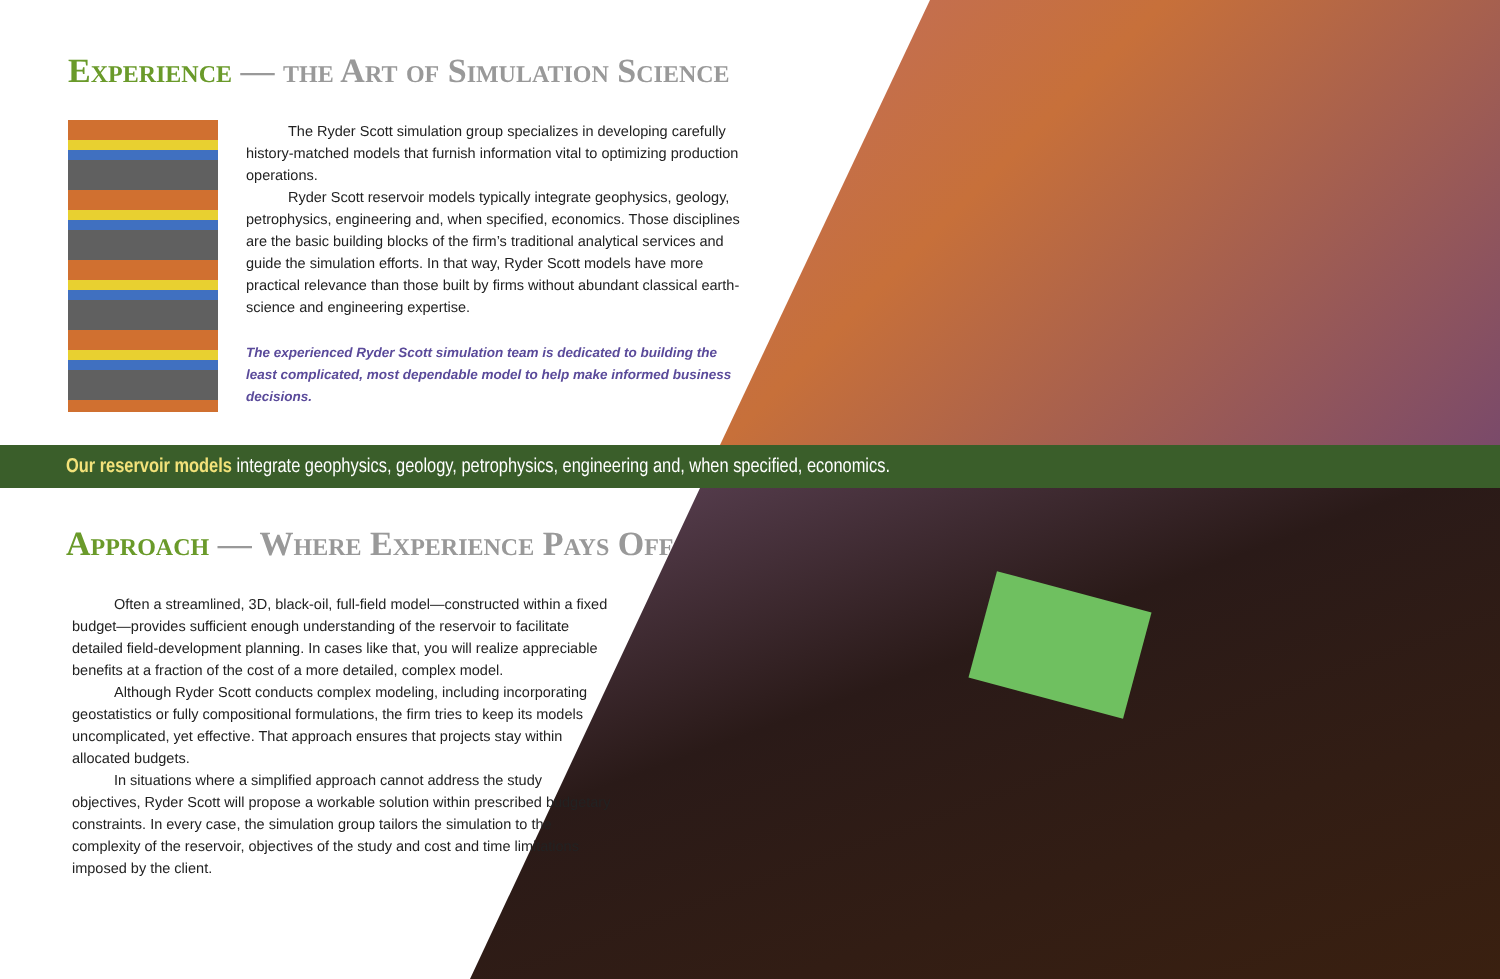Experience — the Art of Simulation Science
The Ryder Scott simulation group specializes in developing carefully history-matched models that furnish information vital to optimizing production operations.
Ryder Scott reservoir models typically integrate geophysics, geology, petrophysics, engineering and, when specified, economics. Those disciplines are the basic building blocks of the firm’s traditional analytical services and guide the simulation efforts. In that way, Ryder Scott models have more practical relevance than those built by firms without abundant classical earth-science and engineering expertise.
The experienced Ryder Scott simulation team is dedicated to building the least complicated, most dependable model to help make informed business decisions.
Our reservoir models integrate geophysics, geology, petrophysics, engineering and, when specified, economics.
Approach — Where Experience Pays Off
Often a streamlined, 3D, black-oil, full-field model—constructed within a fixed budget—provides sufficient enough understanding of the reservoir to facilitate detailed field-development planning. In cases like that, you will realize appreciable benefits at a fraction of the cost of a more detailed, complex model.
Although Ryder Scott conducts complex modeling, including incorporating geostatistics or fully compositional formulations, the firm tries to keep its models uncomplicated, yet effective. That approach ensures that projects stay within allocated budgets.
In situations where a simplified approach cannot address the study objectives, Ryder Scott will propose a workable solution within prescribed budgetary constraints. In every case, the simulation group tailors the simulation to the complexity of the reservoir, objectives of the study and cost and time limitations imposed by the client.